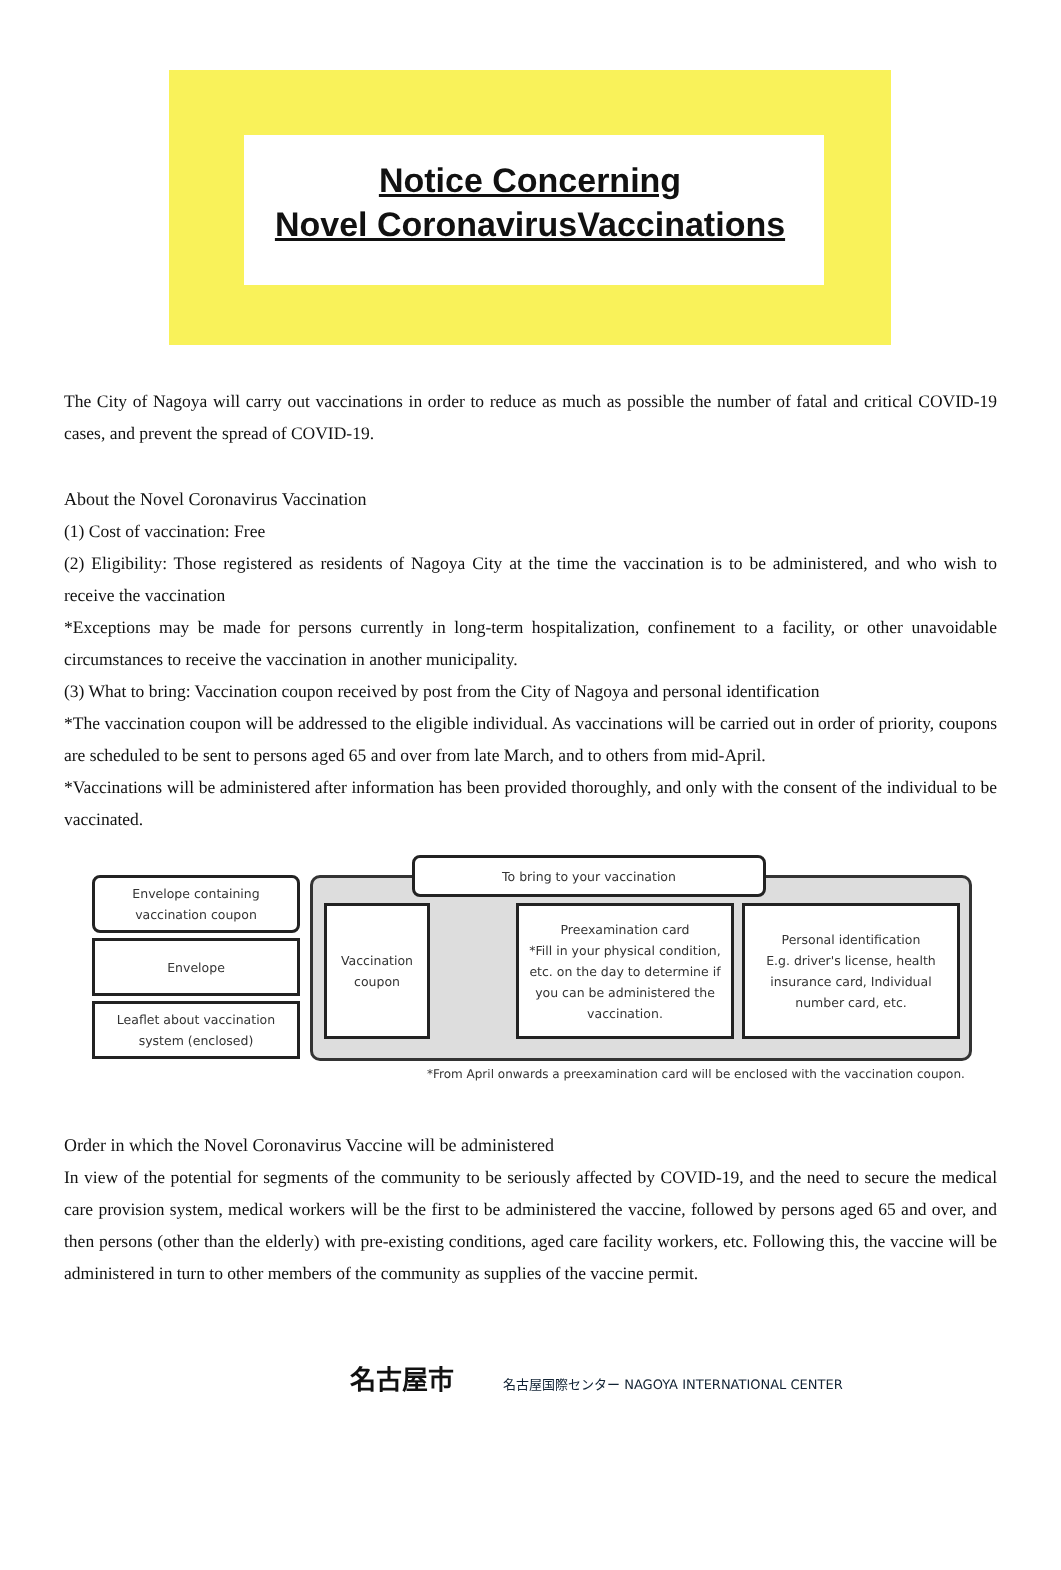Notice Concerning
Novel CoronavirusVaccinations
The City of Nagoya will carry out vaccinations in order to reduce as much as possible the number of fatal and critical COVID-19 cases, and prevent the spread of COVID-19.
About the Novel Coronavirus Vaccination
(1) Cost of vaccination: Free
(2) Eligibility: Those registered as residents of Nagoya City at the time the vaccination is to be administered, and who wish to receive the vaccination
*Exceptions may be made for persons currently in long-term hospitalization, confinement to a facility, or other unavoidable circumstances to receive the vaccination in another municipality.
(3) What to bring: Vaccination coupon received by post from the City of Nagoya and personal identification
*The vaccination coupon will be addressed to the eligible individual. As vaccinations will be carried out in order of priority, coupons are scheduled to be sent to persons aged 65 and over from late March, and to others from mid-April.
*Vaccinations will be administered after information has been provided thoroughly, and only with the consent of the individual to be vaccinated.
Envelope containing vaccination coupon
Envelope
Leaflet about vaccination system (enclosed)
To bring to your vaccination
Vaccination coupon
Preexamination card
*Fill in your physical condition, etc. on the day to determine if you can be administered the vaccination.
Personal identification
E.g. driver's license, health insurance card, Individual number card, etc.
*From April onwards a preexamination card will be enclosed with the vaccination coupon.
Order in which the Novel Coronavirus Vaccine will be administered
In view of the potential for segments of the community to be seriously affected by COVID-19, and the need to secure the medical care provision system, medical workers will be the first to be administered the vaccine, followed by persons aged 65 and over, and then persons (other than the elderly) with pre-existing conditions, aged care facility workers, etc. Following this, the vaccine will be administered in turn to other members of the community as supplies of the vaccine permit.
名古屋市 名古屋国際センター NAGOYA INTERNATIONAL CENTER